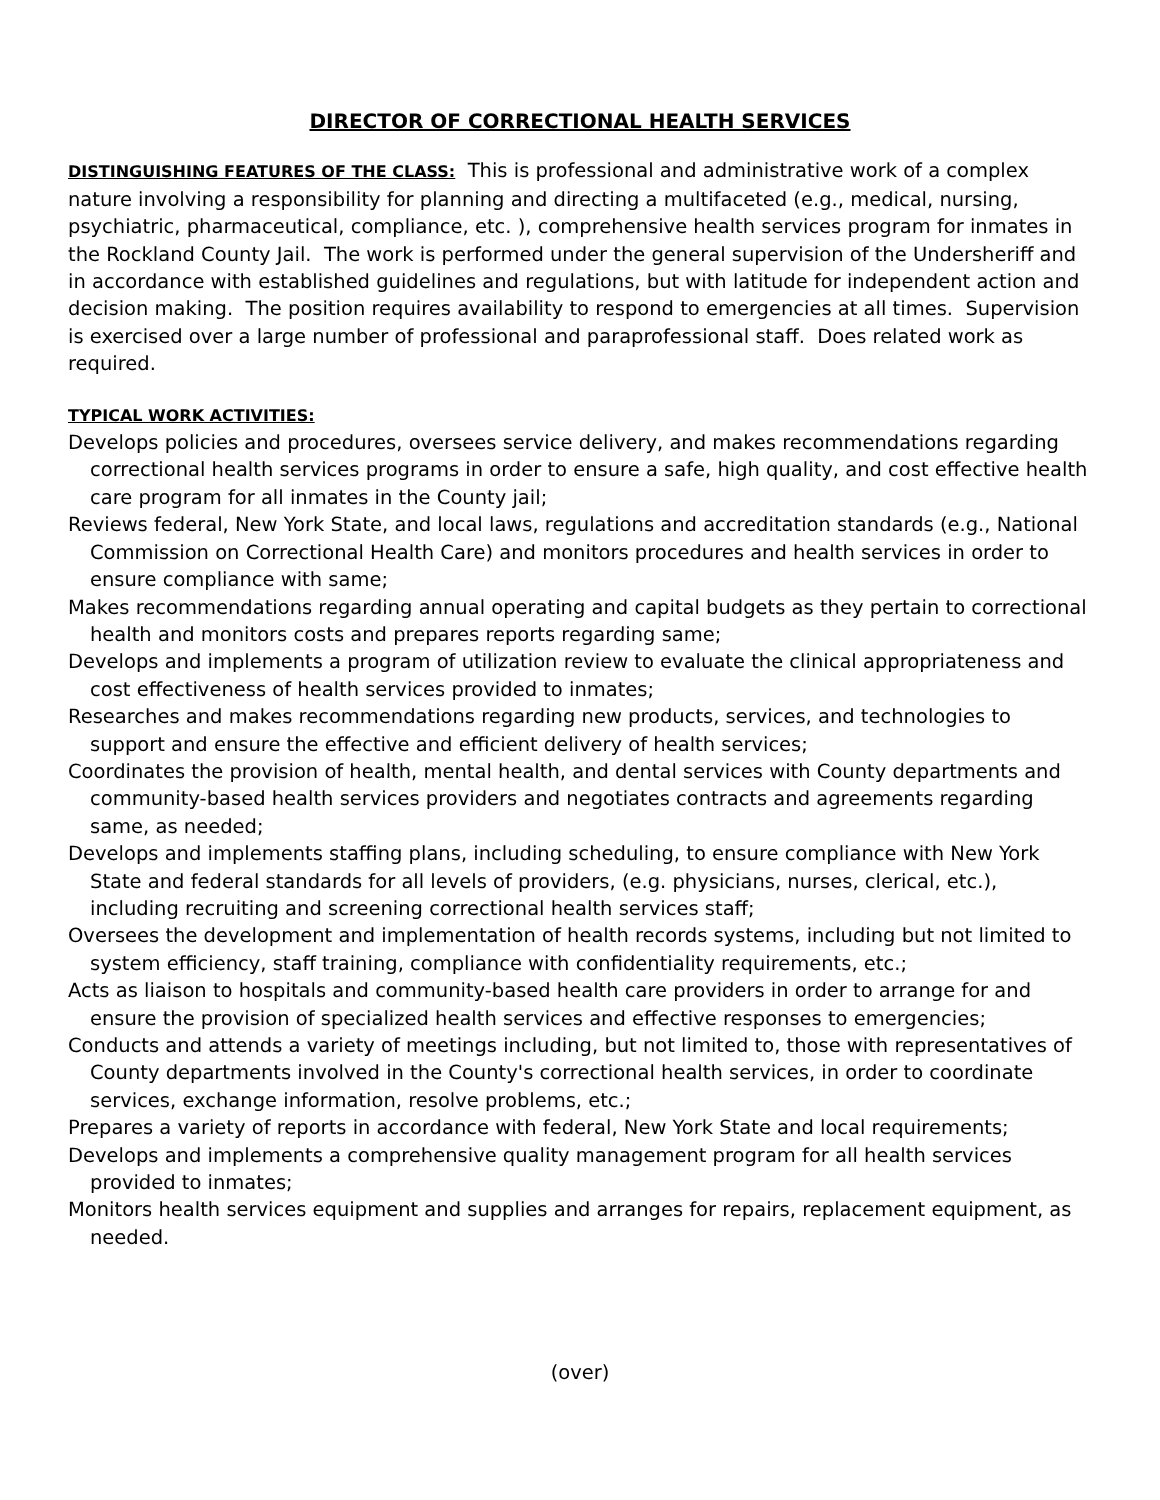DIRECTOR OF CORRECTIONAL HEALTH SERVICES
DISTINGUISHING FEATURES OF THE CLASS: This is professional and administrative work of a complex nature involving a responsibility for planning and directing a multifaceted (e.g., medical, nursing, psychiatric, pharmaceutical, compliance, etc. ), comprehensive health services program for inmates in the Rockland County Jail. The work is performed under the general supervision of the Undersheriff and in accordance with established guidelines and regulations, but with latitude for independent action and decision making. The position requires availability to respond to emergencies at all times. Supervision is exercised over a large number of professional and paraprofessional staff. Does related work as required.
TYPICAL WORK ACTIVITIES:
Develops policies and procedures, oversees service delivery, and makes recommendations regarding correctional health services programs in order to ensure a safe, high quality, and cost effective health care program for all inmates in the County jail;
Reviews federal, New York State, and local laws, regulations and accreditation standards (e.g., National Commission on Correctional Health Care) and monitors procedures and health services in order to ensure compliance with same;
Makes recommendations regarding annual operating and capital budgets as they pertain to correctional health and monitors costs and prepares reports regarding same;
Develops and implements a program of utilization review to evaluate the clinical appropriateness and cost effectiveness of health services provided to inmates;
Researches and makes recommendations regarding new products, services, and technologies to support and ensure the effective and efficient delivery of health services;
Coordinates the provision of health, mental health, and dental services with County departments and community-based health services providers and negotiates contracts and agreements regarding same, as needed;
Develops and implements staffing plans, including scheduling, to ensure compliance with New York State and federal standards for all levels of providers, (e.g. physicians, nurses, clerical, etc.), including recruiting and screening correctional health services staff;
Oversees the development and implementation of health records systems, including but not limited to system efficiency, staff training, compliance with confidentiality requirements, etc.;
Acts as liaison to hospitals and community-based health care providers in order to arrange for and ensure the provision of specialized health services and effective responses to emergencies;
Conducts and attends a variety of meetings including, but not limited to, those with representatives of County departments involved in the County's correctional health services, in order to coordinate services, exchange information, resolve problems, etc.;
Prepares a variety of reports in accordance with federal, New York State and local requirements;
Develops and implements a comprehensive quality management program for all health services provided to inmates;
Monitors health services equipment and supplies and arranges for repairs, replacement equipment, as needed.
(over)